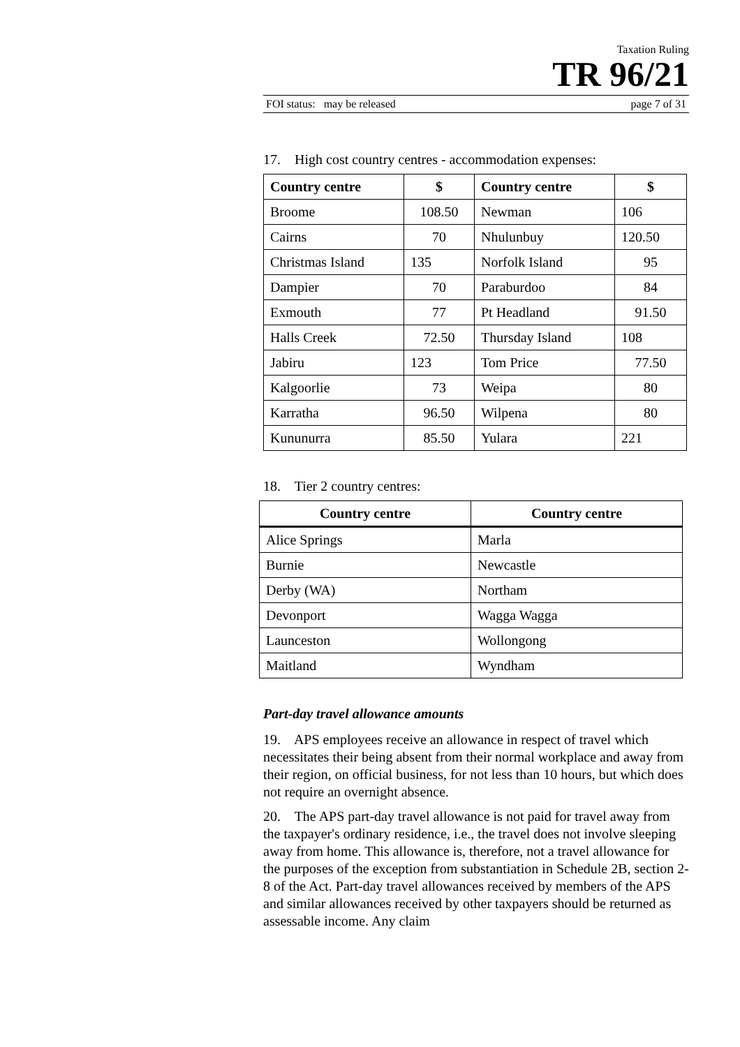Taxation Ruling
TR 96/21
FOI status: may be released page 7 of 31
17. High cost country centres - accommodation expenses:
| Country centre | $ | Country centre | $ |
| --- | --- | --- | --- |
| Broome | 108.50 | Newman | 106 |
| Cairns | 70 | Nhulunbuy | 120.50 |
| Christmas Island | 135 | Norfolk Island | 95 |
| Dampier | 70 | Paraburdoo | 84 |
| Exmouth | 77 | Pt Headland | 91.50 |
| Halls Creek | 72.50 | Thursday Island | 108 |
| Jabiru | 123 | Tom Price | 77.50 |
| Kalgoorlie | 73 | Weipa | 80 |
| Karratha | 96.50 | Wilpena | 80 |
| Kununurra | 85.50 | Yulara | 221 |
18. Tier 2 country centres:
| Country centre | Country centre |
| --- | --- |
| Alice Springs | Marla |
| Burnie | Newcastle |
| Derby (WA) | Northam |
| Devonport | Wagga Wagga |
| Launceston | Wollongong |
| Maitland | Wyndham |
Part-day travel allowance amounts
19. APS employees receive an allowance in respect of travel which necessitates their being absent from their normal workplace and away from their region, on official business, for not less than 10 hours, but which does not require an overnight absence.
20. The APS part-day travel allowance is not paid for travel away from the taxpayer's ordinary residence, i.e., the travel does not involve sleeping away from home. This allowance is, therefore, not a travel allowance for the purposes of the exception from substantiation in Schedule 2B, section 2-8 of the Act. Part-day travel allowances received by members of the APS and similar allowances received by other taxpayers should be returned as assessable income. Any claim